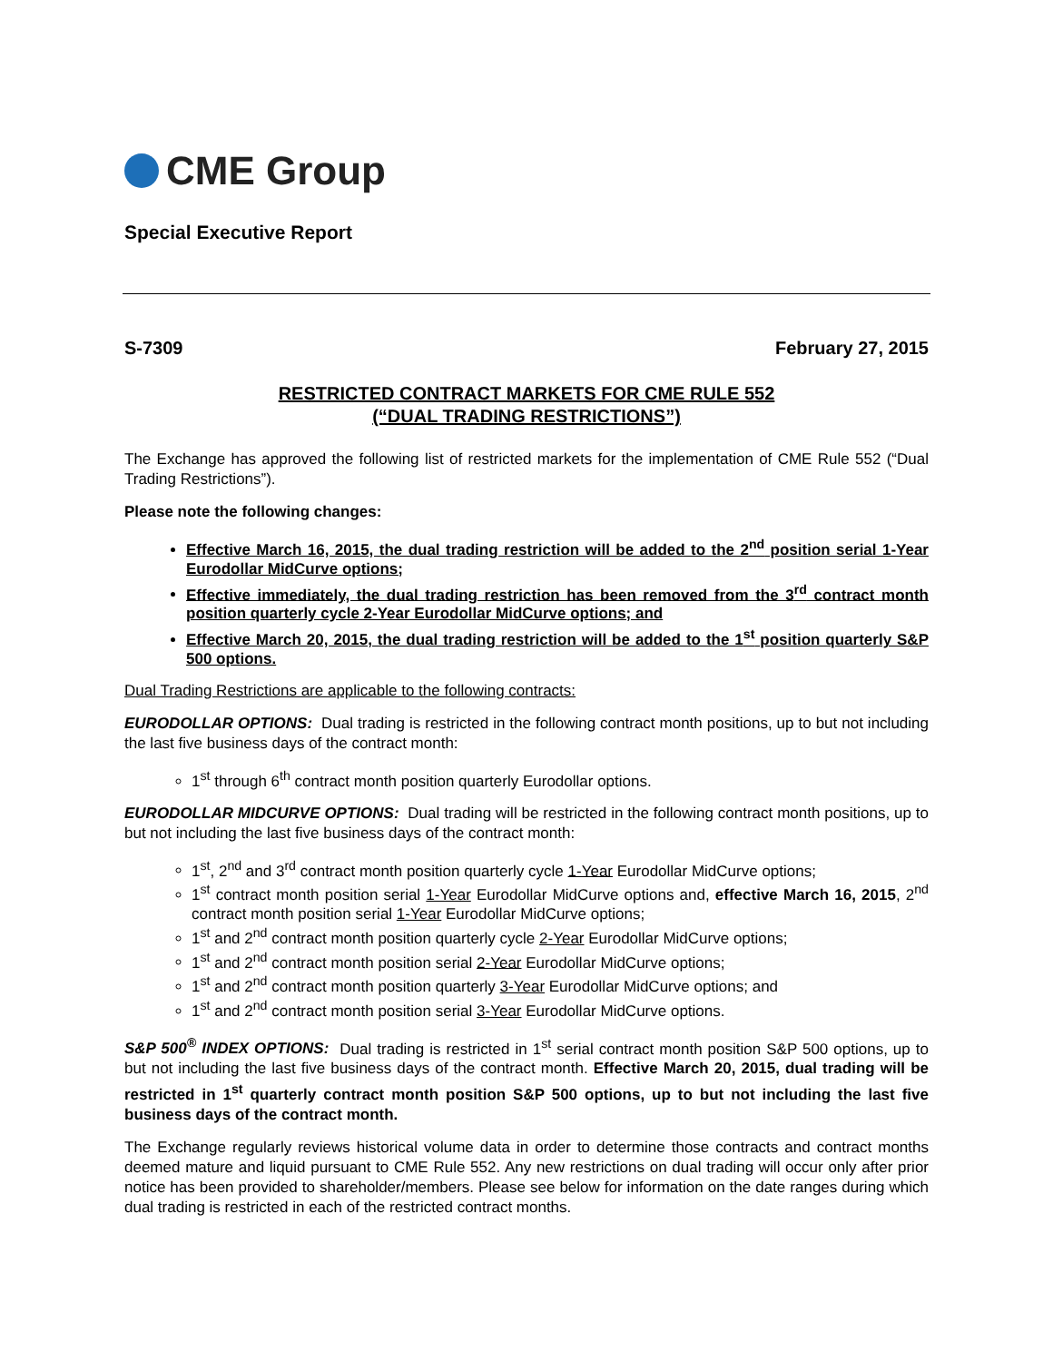CME Group
Special Executive Report
S-7309 February 27, 2015
RESTRICTED CONTRACT MARKETS FOR CME RULE 552
(“DUAL TRADING RESTRICTIONS”)
The Exchange has approved the following list of restricted markets for the implementation of CME Rule 552 (“Dual Trading Restrictions”).
Please note the following changes:
Effective March 16, 2015, the dual trading restriction will be added to the 2<sup>nd</sup> position serial 1-Year Eurodollar MidCurve options;
Effective immediately, the dual trading restriction has been removed from the 3<sup>rd</sup> contract month position quarterly cycle 2-Year Eurodollar MidCurve options; and
Effective March 20, 2015, the dual trading restriction will be added to the 1<sup>st</sup> position quarterly S&P 500 options.
Dual Trading Restrictions are applicable to the following contracts:
EURODOLLAR OPTIONS: Dual trading is restricted in the following contract month positions, up to but not including the last five business days of the contract month:
1<sup>st</sup> through 6<sup>th</sup> contract month position quarterly Eurodollar options.
EURODOLLAR MIDCURVE OPTIONS: Dual trading will be restricted in the following contract month positions, up to but not including the last five business days of the contract month:
1<sup>st</sup>, 2<sup>nd</sup> and 3<sup>rd</sup> contract month position quarterly cycle 1-Year Eurodollar MidCurve options;
1<sup>st</sup> contract month position serial 1-Year Eurodollar MidCurve options and, effective March 16, 2015, 2<sup>nd</sup> contract month position serial 1-Year Eurodollar MidCurve options;
1<sup>st</sup> and 2<sup>nd</sup> contract month position quarterly cycle 2-Year Eurodollar MidCurve options;
1<sup>st</sup> and 2<sup>nd</sup> contract month position serial 2-Year Eurodollar MidCurve options;
1<sup>st</sup> and 2<sup>nd</sup> contract month position quarterly 3-Year Eurodollar MidCurve options; and
1<sup>st</sup> and 2<sup>nd</sup> contract month position serial 3-Year Eurodollar MidCurve options.
S&P 500<sup>®</sup> INDEX OPTIONS: Dual trading is restricted in 1<sup>st</sup> serial contract month position S&P 500 options, up to but not including the last five business days of the contract month. Effective March 20, 2015, dual trading will be restricted in 1<sup>st</sup> quarterly contract month position S&P 500 options, up to but not including the last five business days of the contract month.
The Exchange regularly reviews historical volume data in order to determine those contracts and contract months deemed mature and liquid pursuant to CME Rule 552. Any new restrictions on dual trading will occur only after prior notice has been provided to shareholder/members. Please see below for information on the date ranges during which dual trading is restricted in each of the restricted contract months.